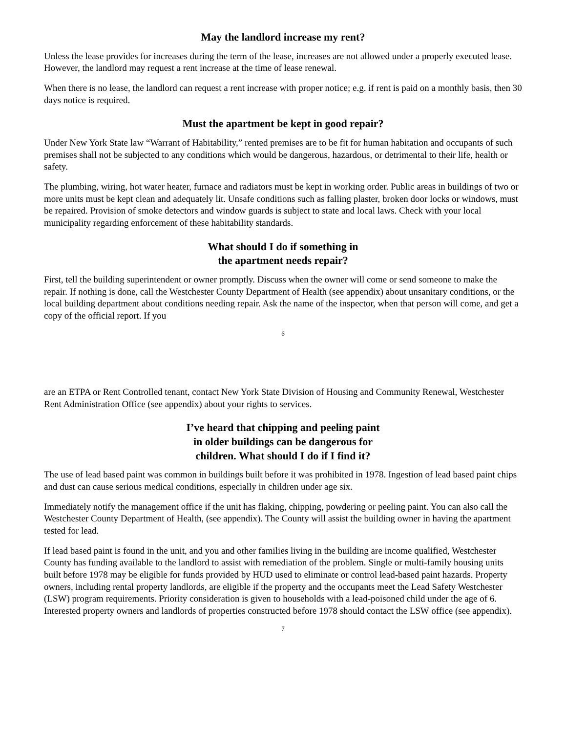May the landlord increase my rent?
Unless the lease provides for increases during the term of the lease, increases are not allowed under a properly executed lease. However, the landlord may request a rent increase at the time of lease renewal.
When there is no lease, the landlord can request a rent increase with proper notice; e.g. if rent is paid on a monthly basis, then 30 days notice is required.
Must the apartment be kept in good repair?
Under New York State law “Warrant of Habitability,” rented premises are to be fit for human habitation and occupants of such premises shall not be subjected to any conditions which would be dangerous, hazardous, or detrimental to their life, health or safety.
The plumbing, wiring, hot water heater, furnace and radiators must be kept in working order. Public areas in buildings of two or more units must be kept clean and adequately lit. Unsafe conditions such as falling plaster, broken door locks or windows, must be repaired. Provision of smoke detectors and window guards is subject to state and local laws. Check with your local municipality regarding enforcement of these habitability standards.
What should I do if something in
the apartment needs repair?
First, tell the building superintendent or owner promptly. Discuss when the owner will come or send someone to make the repair. If nothing is done, call the Westchester County Department of Health (see appendix) about unsanitary conditions, or the local building department about conditions needing repair. Ask the name of the inspector, when that person will come, and get a copy of the official report. If you
6
are an ETPA or Rent Controlled tenant, contact New York State Division of Housing and Community Renewal, Westchester Rent Administration Office (see appendix) about your rights to services.
I’ve heard that chipping and peeling paint
in older buildings can be dangerous for
children. What should I do if I find it?
The use of lead based paint was common in buildings built before it was prohibited in 1978. Ingestion of lead based paint chips and dust can cause serious medical conditions, especially in children under age six.
Immediately notify the management office if the unit has flaking, chipping, powdering or peeling paint. You can also call the Westchester County Department of Health, (see appendix). The County will assist the building owner in having the apartment tested for lead.
If lead based paint is found in the unit, and you and other families living in the building are income qualified, Westchester County has funding available to the landlord to assist with remediation of the problem. Single or multi-family housing units built before 1978 may be eligible for funds provided by HUD used to eliminate or control lead-based paint hazards. Property owners, including rental property landlords, are eligible if the property and the occupants meet the Lead Safety Westchester (LSW) program requirements. Priority consideration is given to households with a lead-poisoned child under the age of 6. Interested property owners and landlords of properties constructed before 1978 should contact the LSW office (see appendix).
7